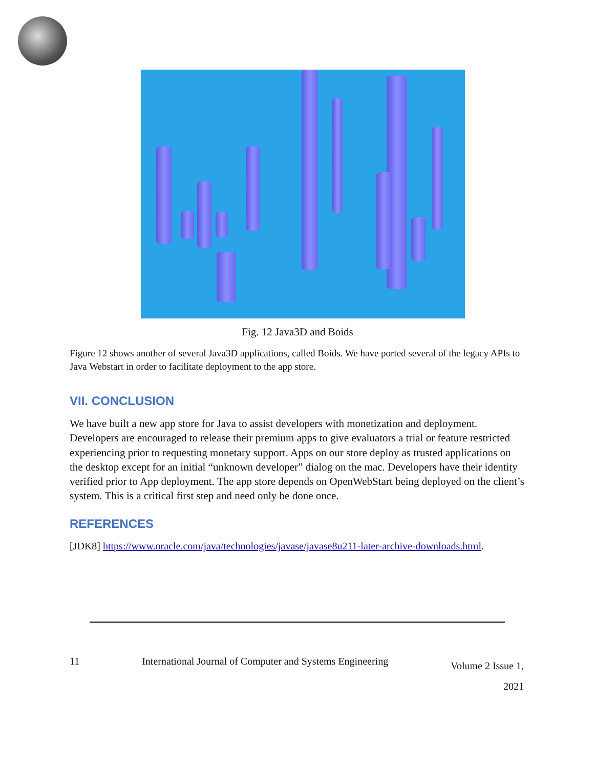Fig. 12 Java3D and Boids
Figure 12 shows another of several Java3D applications, called Boids. We have ported several of the legacy APIs to Java Webstart in order to facilitate deployment to the app store.
VII. CONCLUSION
We have built a new app store for Java to assist developers with monetization and deployment. Developers are encouraged to release their premium apps to give evaluators a trial or feature restricted experiencing prior to requesting monetary support. Apps on our store deploy as trusted applications on the desktop except for an initial “unknown developer” dialog on the mac. Developers have their identity verified prior to App deployment. The app store depends on OpenWebStart being deployed on the client’s system. This is a critical first step and need only be done once.
REFERENCES
[JDK8] https://www.oracle.com/java/technologies/javase/javase8u211-later-archive-downloads.html.
11 International Journal of Computer and Systems Engineering Volume 2 Issue 1,
2021